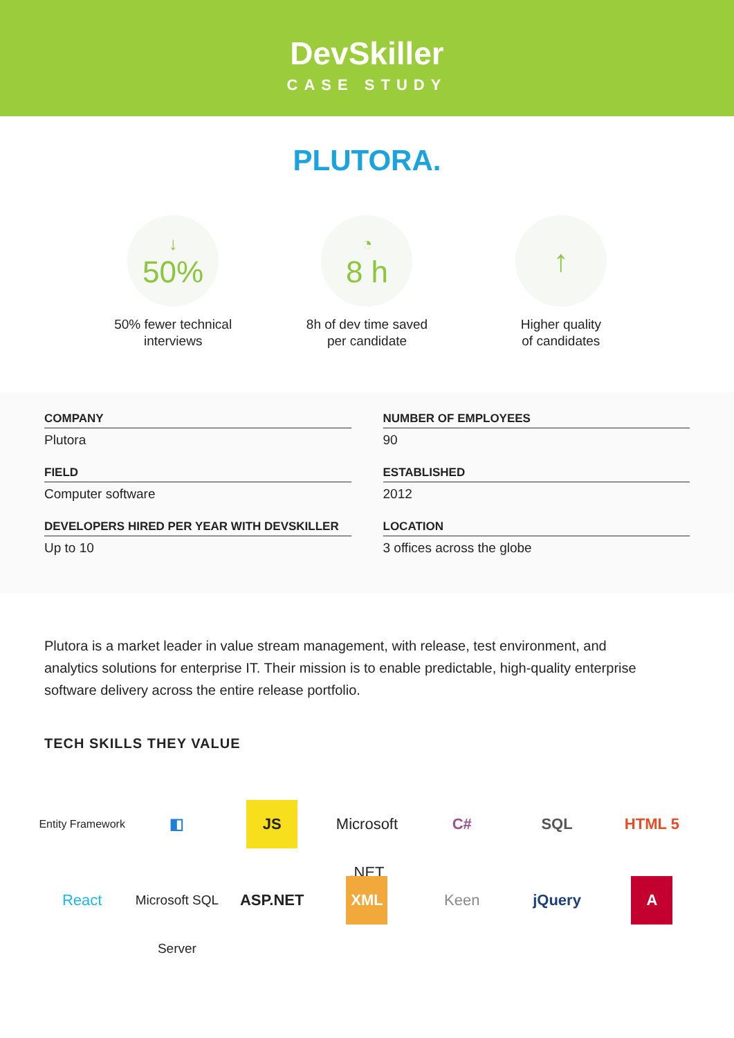DevSkiller
CASE STUDY
PLUTORA.
↓
50%
50% fewer technical
interviews
◔
8 h
8h of dev time saved
per candidate
↑
Higher quality
of candidates
COMPANY
Plutora
NUMBER OF EMPLOYEES
90
FIELD
Computer software
ESTABLISHED
2012
DEVELOPERS HIRED PER YEAR WITH DEVSKILLER
Up to 10
LOCATION
3 offices across the globe
Plutora is a market leader in value stream management, with release, test environment, and analytics solutions for enterprise IT. Their mission is to enable predictable, high-quality enterprise software delivery across the entire release portfolio.
TECH SKILLS THEY VALUE
Entity Framework ◧ JS Microsoft .NET C# SQL HTML 5 React Microsoft SQL Server ASP.NET XML Keen jQuery A